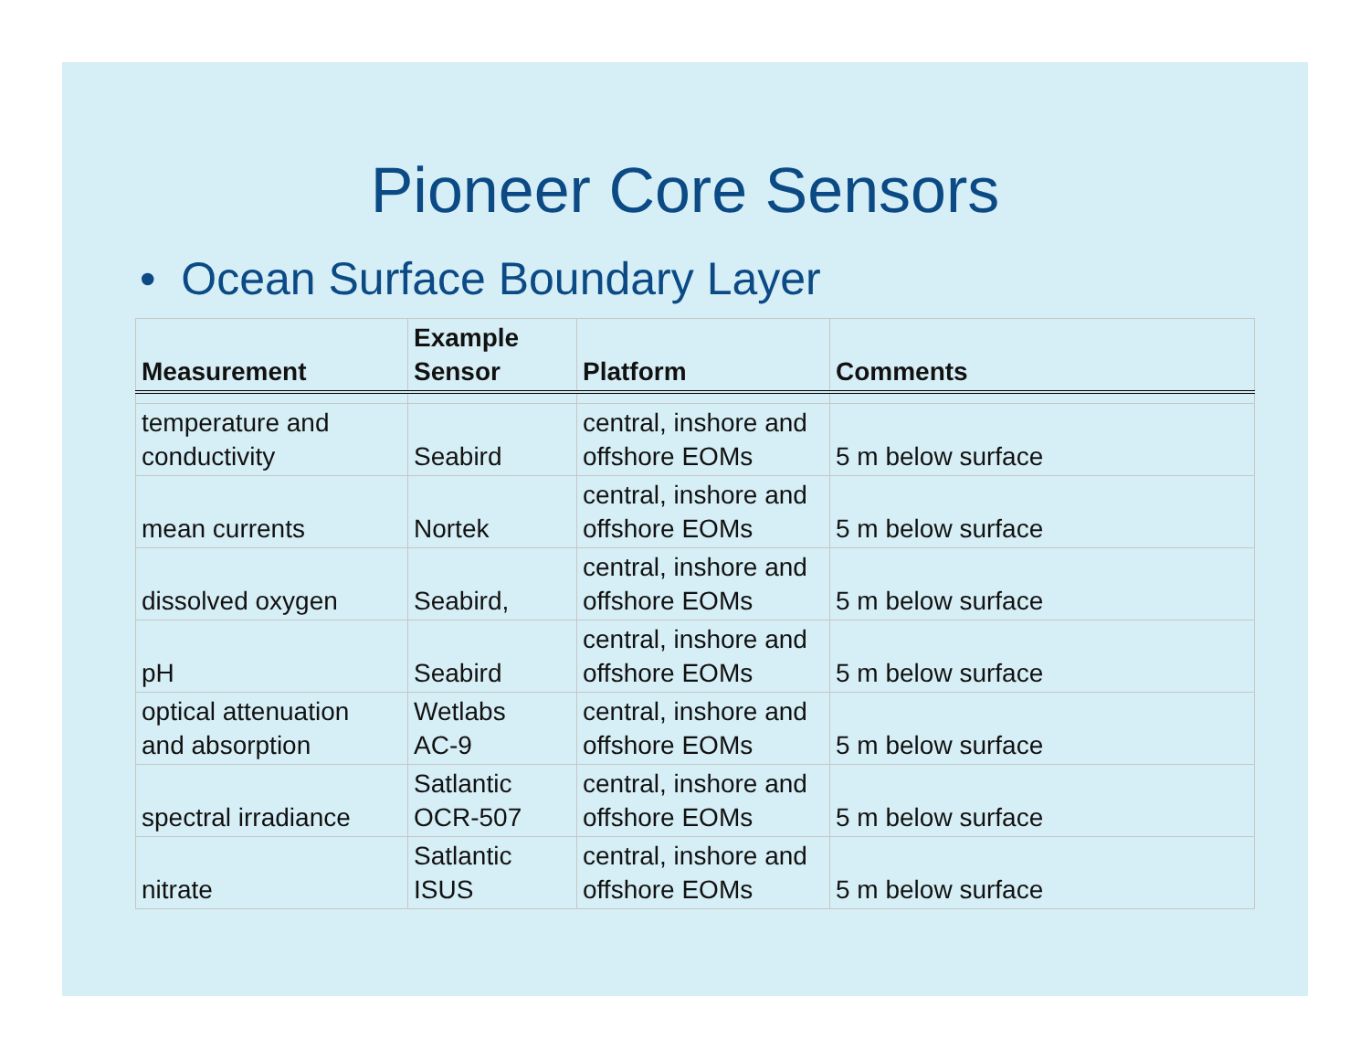Pioneer Core Sensors
• Ocean Surface Boundary Layer
| Measurement | Example Sensor | Platform | Comments |
| --- | --- | --- | --- |
| temperature and conductivity | Seabird | central, inshore and offshore EOMs | 5 m below surface |
| mean currents | Nortek | central, inshore and offshore EOMs | 5 m below surface |
| dissolved oxygen | Seabird, | central, inshore and offshore EOMs | 5 m below surface |
| pH | Seabird | central, inshore and offshore EOMs | 5 m below surface |
| optical attenuation and absorption | Wetlabs AC-9 | central, inshore and offshore EOMs | 5 m below surface |
| spectral irradiance | Satlantic OCR-507 | central, inshore and offshore EOMs | 5 m below surface |
| nitrate | Satlantic ISUS | central, inshore and offshore EOMs | 5 m below surface |